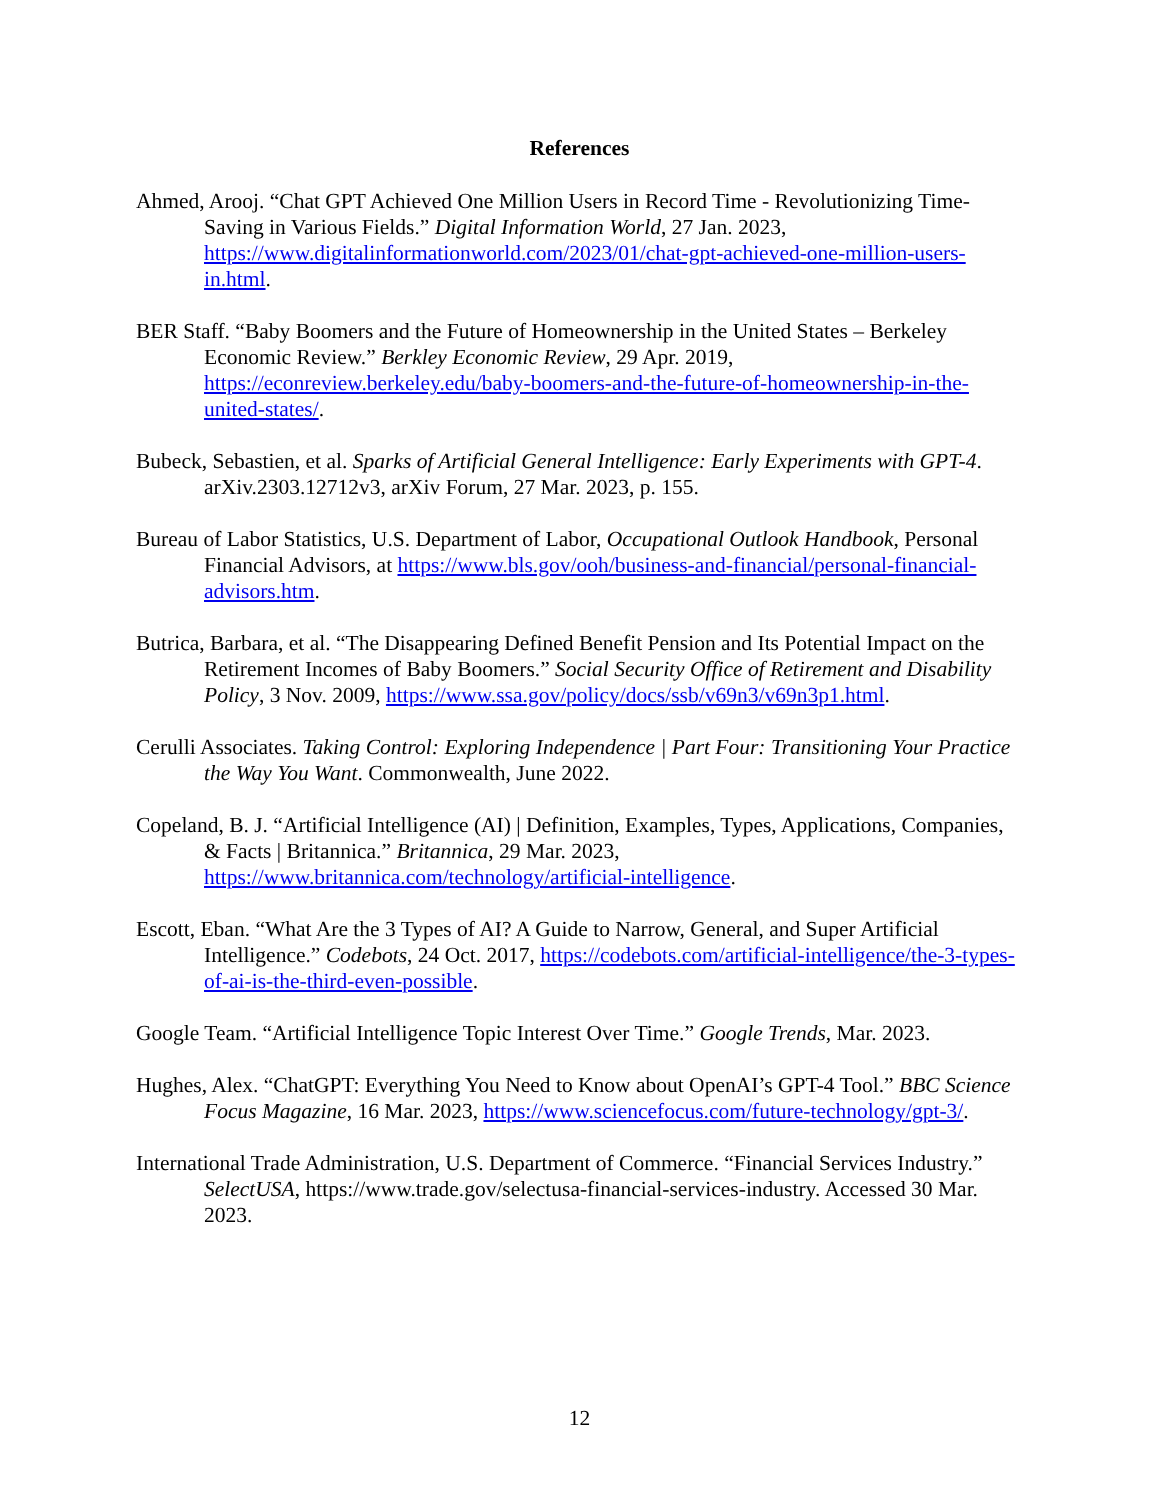References
Ahmed, Arooj. “Chat GPT Achieved One Million Users in Record Time - Revolutionizing Time-Saving in Various Fields.” Digital Information World, 27 Jan. 2023, https://www.digitalinformationworld.com/2023/01/chat-gpt-achieved-one-million-users-in.html.
BER Staff. “Baby Boomers and the Future of Homeownership in the United States – Berkeley Economic Review.” Berkley Economic Review, 29 Apr. 2019, https://econreview.berkeley.edu/baby-boomers-and-the-future-of-homeownership-in-the-united-states/.
Bubeck, Sebastien, et al. Sparks of Artificial General Intelligence: Early Experiments with GPT-4. arXiv.2303.12712v3, arXiv Forum, 27 Mar. 2023, p. 155.
Bureau of Labor Statistics, U.S. Department of Labor, Occupational Outlook Handbook, Personal Financial Advisors, at https://www.bls.gov/ooh/business-and-financial/personal-financial-advisors.htm.
Butrica, Barbara, et al. “The Disappearing Defined Benefit Pension and Its Potential Impact on the Retirement Incomes of Baby Boomers.” Social Security Office of Retirement and Disability Policy, 3 Nov. 2009, https://www.ssa.gov/policy/docs/ssb/v69n3/v69n3p1.html.
Cerulli Associates. Taking Control: Exploring Independence | Part Four: Transitioning Your Practice the Way You Want. Commonwealth, June 2022.
Copeland, B. J. “Artificial Intelligence (AI) | Definition, Examples, Types, Applications, Companies, & Facts | Britannica.” Britannica, 29 Mar. 2023, https://www.britannica.com/technology/artificial-intelligence.
Escott, Eban. “What Are the 3 Types of AI? A Guide to Narrow, General, and Super Artificial Intelligence.” Codebots, 24 Oct. 2017, https://codebots.com/artificial-intelligence/the-3-types-of-ai-is-the-third-even-possible.
Google Team. “Artificial Intelligence Topic Interest Over Time.” Google Trends, Mar. 2023.
Hughes, Alex. “ChatGPT: Everything You Need to Know about OpenAI’s GPT-4 Tool.” BBC Science Focus Magazine, 16 Mar. 2023, https://www.sciencefocus.com/future-technology/gpt-3/.
International Trade Administration, U.S. Department of Commerce. “Financial Services Industry.” SelectUSA, https://www.trade.gov/selectusa-financial-services-industry. Accessed 30 Mar. 2023.
12